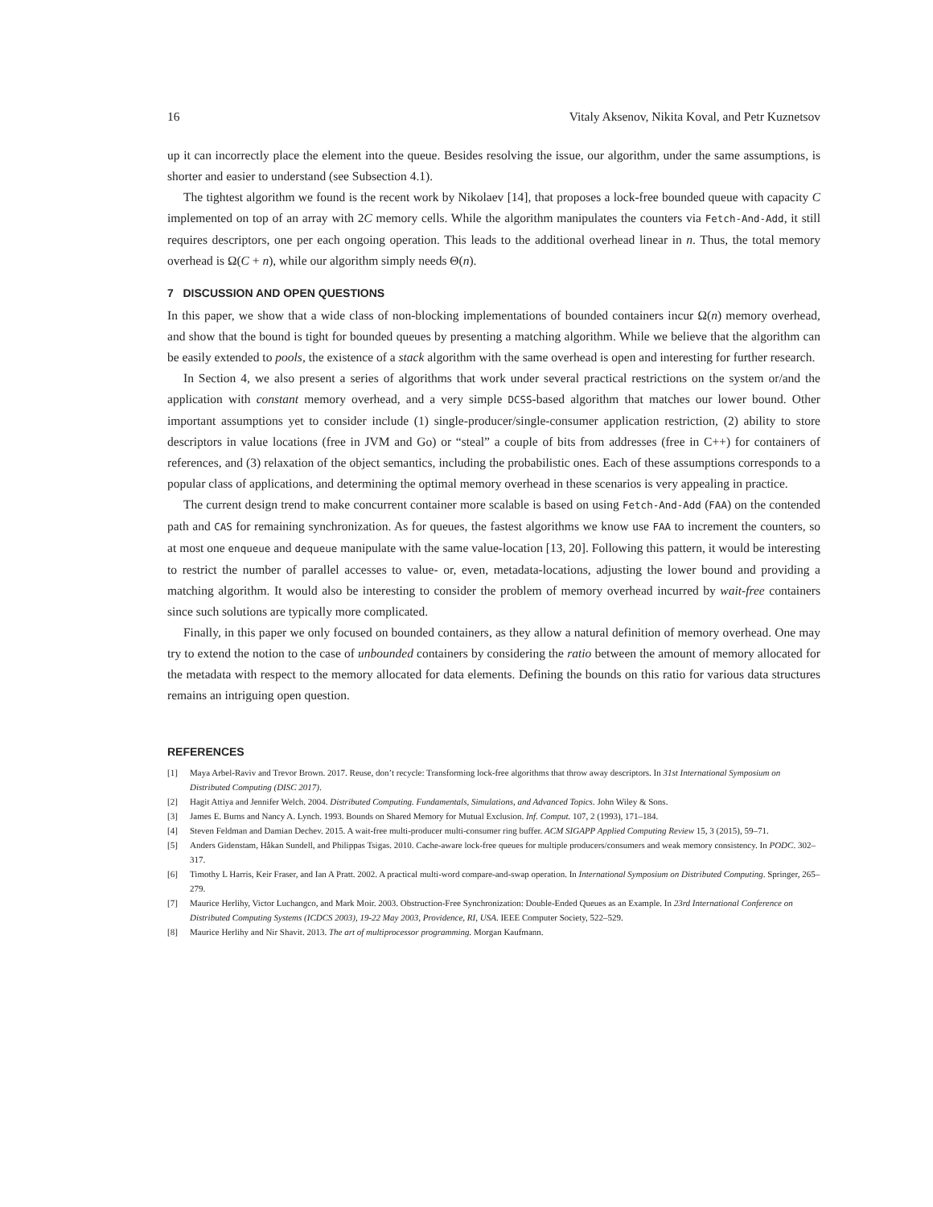16 Vitaly Aksenov, Nikita Koval, and Petr Kuznetsov
up it can incorrectly place the element into the queue. Besides resolving the issue, our algorithm, under the same assumptions, is shorter and easier to understand (see Subsection 4.1).
The tightest algorithm we found is the recent work by Nikolaev [14], that proposes a lock-free bounded queue with capacity C implemented on top of an array with 2C memory cells. While the algorithm manipulates the counters via Fetch-And-Add, it still requires descriptors, one per each ongoing operation. This leads to the additional overhead linear in n. Thus, the total memory overhead is Ω(C + n), while our algorithm simply needs Θ(n).
7 DISCUSSION AND OPEN QUESTIONS
In this paper, we show that a wide class of non-blocking implementations of bounded containers incur Ω(n) memory overhead, and show that the bound is tight for bounded queues by presenting a matching algorithm. While we believe that the algorithm can be easily extended to pools, the existence of a stack algorithm with the same overhead is open and interesting for further research.
In Section 4, we also present a series of algorithms that work under several practical restrictions on the system or/and the application with constant memory overhead, and a very simple DCSS-based algorithm that matches our lower bound. Other important assumptions yet to consider include (1) single-producer/single-consumer application restriction, (2) ability to store descriptors in value locations (free in JVM and Go) or “steal” a couple of bits from addresses (free in C++) for containers of references, and (3) relaxation of the object semantics, including the probabilistic ones. Each of these assumptions corresponds to a popular class of applications, and determining the optimal memory overhead in these scenarios is very appealing in practice.
The current design trend to make concurrent container more scalable is based on using Fetch-And-Add (FAA) on the contended path and CAS for remaining synchronization. As for queues, the fastest algorithms we know use FAA to increment the counters, so at most one enqueue and dequeue manipulate with the same value-location [13, 20]. Following this pattern, it would be interesting to restrict the number of parallel accesses to value- or, even, metadata-locations, adjusting the lower bound and providing a matching algorithm. It would also be interesting to consider the problem of memory overhead incurred by wait-free containers since such solutions are typically more complicated.
Finally, in this paper we only focused on bounded containers, as they allow a natural definition of memory overhead. One may try to extend the notion to the case of unbounded containers by considering the ratio between the amount of memory allocated for the metadata with respect to the memory allocated for data elements. Defining the bounds on this ratio for various data structures remains an intriguing open question.
REFERENCES
[1] Maya Arbel-Raviv and Trevor Brown. 2017. Reuse, don’t recycle: Transforming lock-free algorithms that throw away descriptors. In 31st International Symposium on Distributed Computing (DISC 2017).
[2] Hagit Attiya and Jennifer Welch. 2004. Distributed Computing. Fundamentals, Simulations, and Advanced Topics. John Wiley & Sons.
[3] James E. Burns and Nancy A. Lynch. 1993. Bounds on Shared Memory for Mutual Exclusion. Inf. Comput. 107, 2 (1993), 171–184.
[4] Steven Feldman and Damian Dechev. 2015. A wait-free multi-producer multi-consumer ring buffer. ACM SIGAPP Applied Computing Review 15, 3 (2015), 59–71.
[5] Anders Gidenstam, Håkan Sundell, and Philippas Tsigas. 2010. Cache-aware lock-free queues for multiple producers/consumers and weak memory consistency. In PODC. 302–317.
[6] Timothy L Harris, Keir Fraser, and Ian A Pratt. 2002. A practical multi-word compare-and-swap operation. In International Symposium on Distributed Computing. Springer, 265–279.
[7] Maurice Herlihy, Victor Luchangco, and Mark Moir. 2003. Obstruction-Free Synchronization: Double-Ended Queues as an Example. In 23rd International Conference on Distributed Computing Systems (ICDCS 2003), 19-22 May 2003, Providence, RI, USA. IEEE Computer Society, 522–529.
[8] Maurice Herlihy and Nir Shavit. 2013. The art of multiprocessor programming. Morgan Kaufmann.